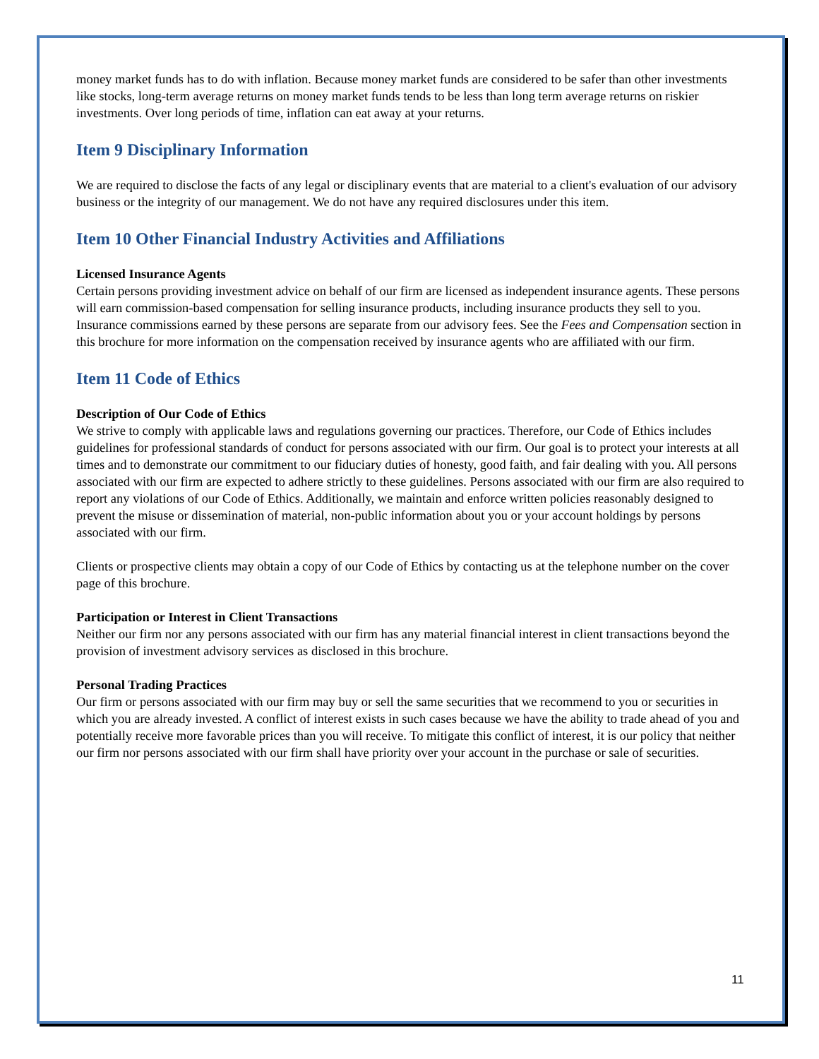money market funds has to do with inflation. Because money market funds are considered to be safer than other investments like stocks, long-term average returns on money market funds tends to be less than long term average returns on riskier investments. Over long periods of time, inflation can eat away at your returns.
Item 9 Disciplinary Information
We are required to disclose the facts of any legal or disciplinary events that are material to a client's evaluation of our advisory business or the integrity of our management. We do not have any required disclosures under this item.
Item 10 Other Financial Industry Activities and Affiliations
Licensed Insurance Agents
Certain persons providing investment advice on behalf of our firm are licensed as independent insurance agents. These persons will earn commission-based compensation for selling insurance products, including insurance products they sell to you. Insurance commissions earned by these persons are separate from our advisory fees. See the Fees and Compensation section in this brochure for more information on the compensation received by insurance agents who are affiliated with our firm.
Item 11 Code of Ethics
Description of Our Code of Ethics
We strive to comply with applicable laws and regulations governing our practices. Therefore, our Code of Ethics includes guidelines for professional standards of conduct for persons associated with our firm. Our goal is to protect your interests at all times and to demonstrate our commitment to our fiduciary duties of honesty, good faith, and fair dealing with you. All persons associated with our firm are expected to adhere strictly to these guidelines. Persons associated with our firm are also required to report any violations of our Code of Ethics. Additionally, we maintain and enforce written policies reasonably designed to prevent the misuse or dissemination of material, non-public information about you or your account holdings by persons associated with our firm.
Clients or prospective clients may obtain a copy of our Code of Ethics by contacting us at the telephone number on the cover page of this brochure.
Participation or Interest in Client Transactions
Neither our firm nor any persons associated with our firm has any material financial interest in client transactions beyond the provision of investment advisory services as disclosed in this brochure.
Personal Trading Practices
Our firm or persons associated with our firm may buy or sell the same securities that we recommend to you or securities in which you are already invested. A conflict of interest exists in such cases because we have the ability to trade ahead of you and potentially receive more favorable prices than you will receive. To mitigate this conflict of interest, it is our policy that neither our firm nor persons associated with our firm shall have priority over your account in the purchase or sale of securities.
11